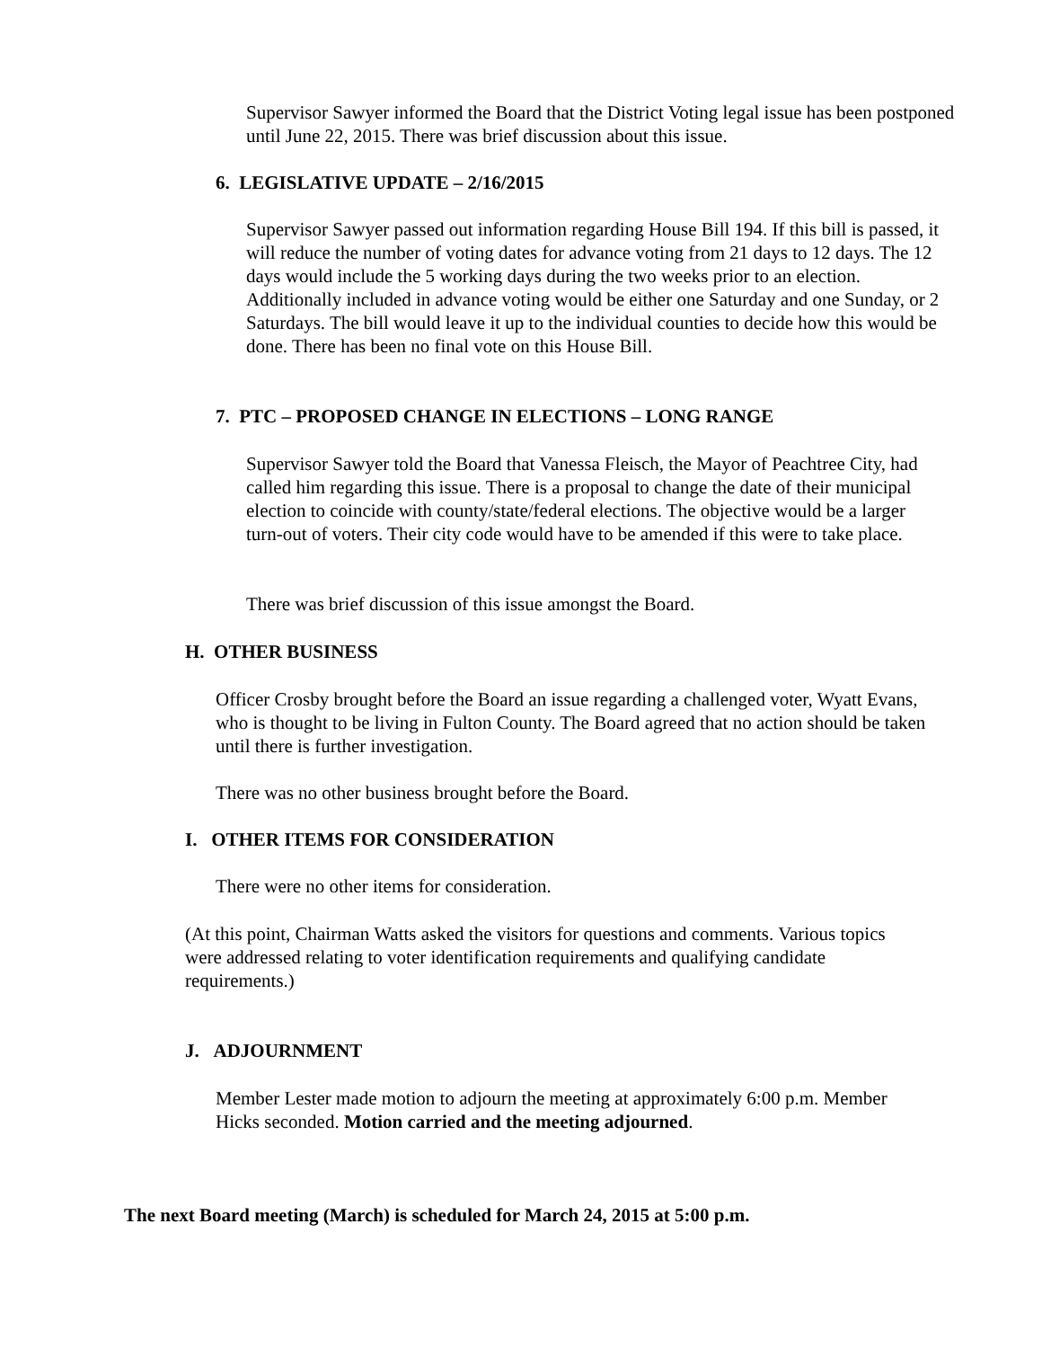Supervisor Sawyer informed the Board that the District Voting legal issue has been postponed until June 22, 2015. There was brief discussion about this issue.
6. LEGISLATIVE UPDATE – 2/16/2015
Supervisor Sawyer passed out information regarding House Bill 194. If this bill is passed, it will reduce the number of voting dates for advance voting from 21 days to 12 days. The 12 days would include the 5 working days during the two weeks prior to an election. Additionally included in advance voting would be either one Saturday and one Sunday, or 2 Saturdays. The bill would leave it up to the individual counties to decide how this would be done. There has been no final vote on this House Bill.
7. PTC – PROPOSED CHANGE IN ELECTIONS – LONG RANGE
Supervisor Sawyer told the Board that Vanessa Fleisch, the Mayor of Peachtree City, had called him regarding this issue. There is a proposal to change the date of their municipal election to coincide with county/state/federal elections. The objective would be a larger turn-out of voters. Their city code would have to be amended if this were to take place.
There was brief discussion of this issue amongst the Board.
H. OTHER BUSINESS
Officer Crosby brought before the Board an issue regarding a challenged voter, Wyatt Evans, who is thought to be living in Fulton County. The Board agreed that no action should be taken until there is further investigation.
There was no other business brought before the Board.
I. OTHER ITEMS FOR CONSIDERATION
There were no other items for consideration.
(At this point, Chairman Watts asked the visitors for questions and comments. Various topics were addressed relating to voter identification requirements and qualifying candidate requirements.)
J. ADJOURNMENT
Member Lester made motion to adjourn the meeting at approximately 6:00 p.m. Member Hicks seconded. Motion carried and the meeting adjourned.
The next Board meeting (March) is scheduled for March 24, 2015 at 5:00 p.m.